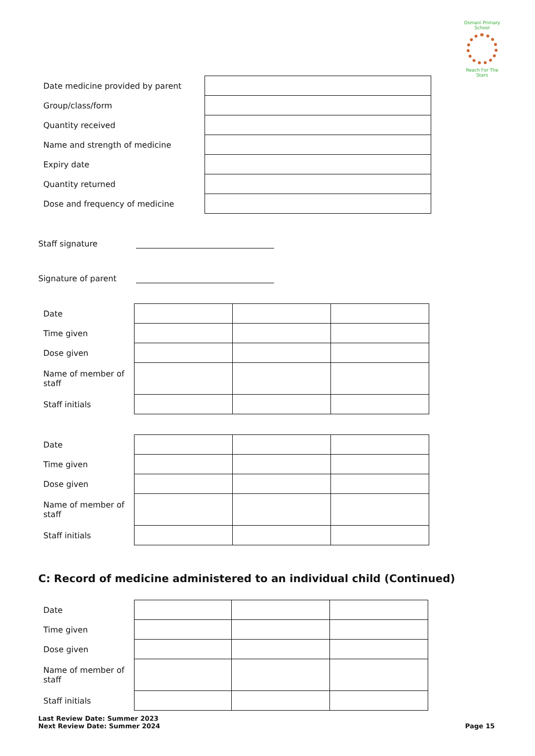Osmani Primary School
Reach For The Stars
| Date medicine provided by parent | |
| Group/class/form | |
| Quantity received | |
| Name and strength of medicine | |
| Expiry date | |
| Quantity returned | |
| Dose and frequency of medicine | |
Staff signature
Signature of parent
| Date | | | |
| Time given | | | |
| Dose given | | | |
| Name of member of staff | | | |
| Staff initials | | | |
| Date | | | |
| Time given | | | |
| Dose given | | | |
| Name of member of staff | | | |
| Staff initials | | | |
C: Record of medicine administered to an individual child (Continued)
| Date | | | |
| Time given | | | |
| Dose given | | | |
| Name of member of staff | | | |
| Staff initials | | | |
Last Review Date: Summer 2023
Next Review Date: Summer 2024
Page 15